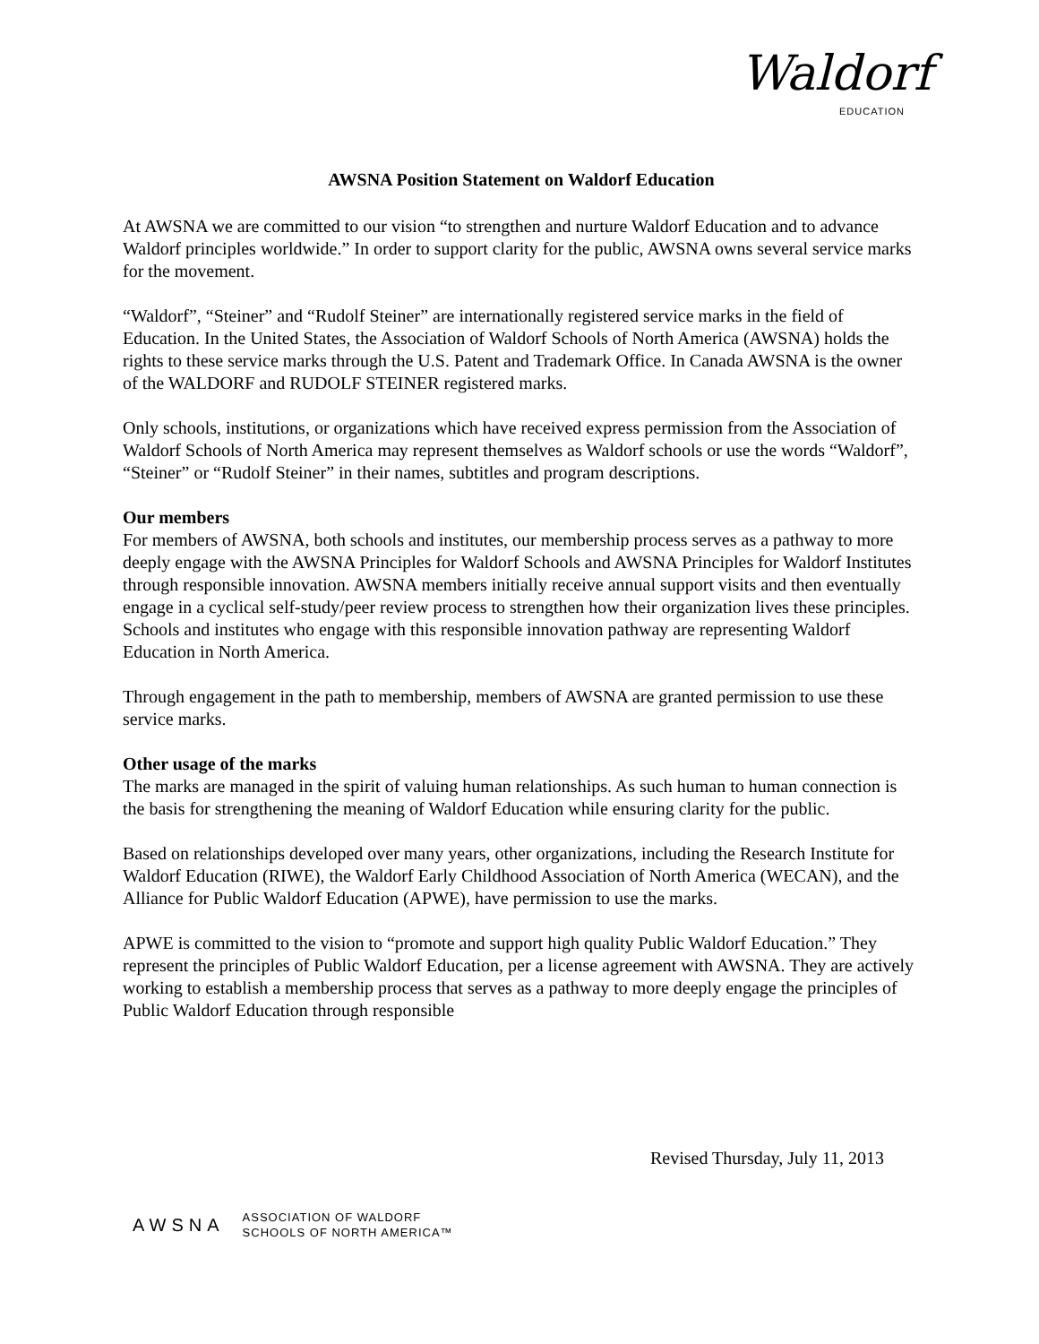Waldorf
EDUCATION
AWSNA Position Statement on Waldorf Education
At AWSNA we are committed to our vision “to strengthen and nurture Waldorf Education and to advance Waldorf principles worldwide.” In order to support clarity for the public, AWSNA owns several service marks for the movement.
“Waldorf”, “Steiner” and “Rudolf Steiner” are internationally registered service marks in the field of Education. In the United States, the Association of Waldorf Schools of North America (AWSNA) holds the rights to these service marks through the U.S. Patent and Trademark Office. In Canada AWSNA is the owner of the WALDORF and RUDOLF STEINER registered marks.
Only schools, institutions, or organizations which have received express permission from the Association of Waldorf Schools of North America may represent themselves as Waldorf schools or use the words “Waldorf”, “Steiner” or “Rudolf Steiner” in their names, subtitles and program descriptions.
Our members
For members of AWSNA, both schools and institutes, our membership process serves as a pathway to more deeply engage with the AWSNA Principles for Waldorf Schools and AWSNA Principles for Waldorf Institutes through responsible innovation. AWSNA members initially receive annual support visits and then eventually engage in a cyclical self-study/peer review process to strengthen how their organization lives these principles. Schools and institutes who engage with this responsible innovation pathway are representing Waldorf Education in North America.
Through engagement in the path to membership, members of AWSNA are granted permission to use these service marks.
Other usage of the marks
The marks are managed in the spirit of valuing human relationships. As such human to human connection is the basis for strengthening the meaning of Waldorf Education while ensuring clarity for the public.
Based on relationships developed over many years, other organizations, including the Research Institute for Waldorf Education (RIWE), the Waldorf Early Childhood Association of North America (WECAN), and the Alliance for Public Waldorf Education (APWE), have permission to use the marks.
APWE is committed to the vision to “promote and support high quality Public Waldorf Education.” They represent the principles of Public Waldorf Education, per a license agreement with AWSNA. They are actively working to establish a membership process that serves as a pathway to more deeply engage the principles of Public Waldorf Education through responsible
Revised Thursday, July 11, 2013
AWSNA
ASSOCIATION OF WALDORF
SCHOOLS OF NORTH AMERICA™